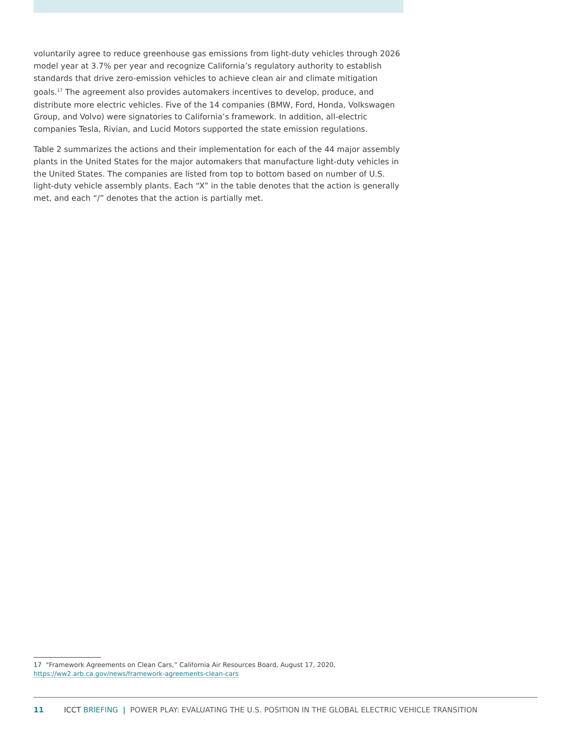voluntarily agree to reduce greenhouse gas emissions from light-duty vehicles through 2026 model year at 3.7% per year and recognize California’s regulatory authority to establish standards that drive zero-emission vehicles to achieve clean air and climate mitigation goals.<sup>17</sup> The agreement also provides automakers incentives to develop, produce, and distribute more electric vehicles. Five of the 14 companies (BMW, Ford, Honda, Volkswagen Group, and Volvo) were signatories to California’s framework. In addition, all-electric companies Tesla, Rivian, and Lucid Motors supported the state emission regulations.
Table 2 summarizes the actions and their implementation for each of the 44 major assembly plants in the United States for the major automakers that manufacture light-duty vehicles in the United States. The companies are listed from top to bottom based on number of U.S. light-duty vehicle assembly plants. Each “X” in the table denotes that the action is generally met, and each “/” denotes that the action is partially met.
17 “Framework Agreements on Clean Cars,” California Air Resources Board, August 17, 2020, https://ww2.arb.ca.gov/news/framework-agreements-clean-cars
11 ICCT BRIEFING | POWER PLAY: EVALUATING THE U.S. POSITION IN THE GLOBAL ELECTRIC VEHICLE TRANSITION